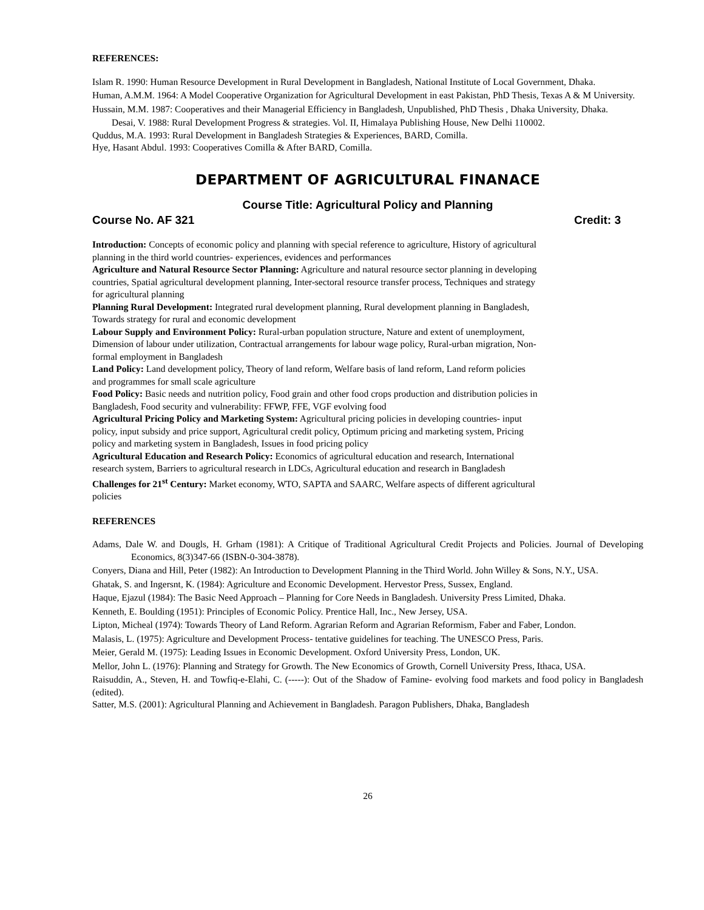REFERENCES:
Islam R. 1990: Human Resource Development in Rural Development in Bangladesh, National Institute of Local Government, Dhaka.
Human, A.M.M. 1964: A Model Cooperative Organization for Agricultural Development in east Pakistan, PhD Thesis, Texas A & M University.
Hussain, M.M. 1987: Cooperatives and their Managerial Efficiency in Bangladesh, Unpublished, PhD Thesis , Dhaka University, Dhaka.
Desai, V. 1988: Rural Development Progress & strategies. Vol. II, Himalaya Publishing House, New Delhi 110002.
Quddus, M.A. 1993: Rural Development in Bangladesh Strategies & Experiences, BARD, Comilla.
Hye, Hasant Abdul. 1993: Cooperatives Comilla & After BARD, Comilla.
DEPARTMENT OF AGRICULTURAL FINANACE
Course Title: Agricultural Policy and Planning
Course No. AF 321 Credit: 3
Introduction: Concepts of economic policy and planning with special reference to agriculture, History of agricultural planning in the third world countries- experiences, evidences and performances
Agriculture and Natural Resource Sector Planning: Agriculture and natural resource sector planning in developing countries, Spatial agricultural development planning, Inter-sectoral resource transfer process, Techniques and strategy for agricultural planning
Planning Rural Development: Integrated rural development planning, Rural development planning in Bangladesh, Towards strategy for rural and economic development
Labour Supply and Environment Policy: Rural-urban population structure, Nature and extent of unemployment, Dimension of labour under utilization, Contractual arrangements for labour wage policy, Rural-urban migration, Non-formal employment in Bangladesh
Land Policy: Land development policy, Theory of land reform, Welfare basis of land reform, Land reform policies and programmes for small scale agriculture
Food Policy: Basic needs and nutrition policy, Food grain and other food crops production and distribution policies in Bangladesh, Food security and vulnerability: FFWP, FFE, VGF evolving food
Agricultural Pricing Policy and Marketing System: Agricultural pricing policies in developing countries- input policy, input subsidy and price support, Agricultural credit policy, Optimum pricing and marketing system, Pricing policy and marketing system in Bangladesh, Issues in food pricing policy
Agricultural Education and Research Policy: Economics of agricultural education and research, International research system, Barriers to agricultural research in LDCs, Agricultural education and research in Bangladesh
Challenges for 21<sup>st</sup> Century: Market economy, WTO, SAPTA and SAARC, Welfare aspects of different agricultural policies
REFERENCES
Adams, Dale W. and Dougls, H. Grham (1981): A Critique of Traditional Agricultural Credit Projects and Policies. Journal of Developing Economics, 8(3)347-66 (ISBN-0-304-3878).
Conyers, Diana and Hill, Peter (1982): An Introduction to Development Planning in the Third World. John Willey & Sons, N.Y., USA.
Ghatak, S. and Ingersnt, K. (1984): Agriculture and Economic Development. Hervestor Press, Sussex, England.
Haque, Ejazul (1984): The Basic Need Approach – Planning for Core Needs in Bangladesh. University Press Limited, Dhaka.
Kenneth, E. Boulding (1951): Principles of Economic Policy. Prentice Hall, Inc., New Jersey, USA.
Lipton, Micheal (1974): Towards Theory of Land Reform. Agrarian Reform and Agrarian Reformism, Faber and Faber, London.
Malasis, L. (1975): Agriculture and Development Process- tentative guidelines for teaching. The UNESCO Press, Paris.
Meier, Gerald M. (1975): Leading Issues in Economic Development. Oxford University Press, London, UK.
Mellor, John L. (1976): Planning and Strategy for Growth. The New Economics of Growth, Cornell University Press, Ithaca, USA.
Raisuddin, A., Steven, H. and Towfiq-e-Elahi, C. (-----): Out of the Shadow of Famine- evolving food markets and food policy in Bangladesh (edited).
Satter, M.S. (2001): Agricultural Planning and Achievement in Bangladesh. Paragon Publishers, Dhaka, Bangladesh
26